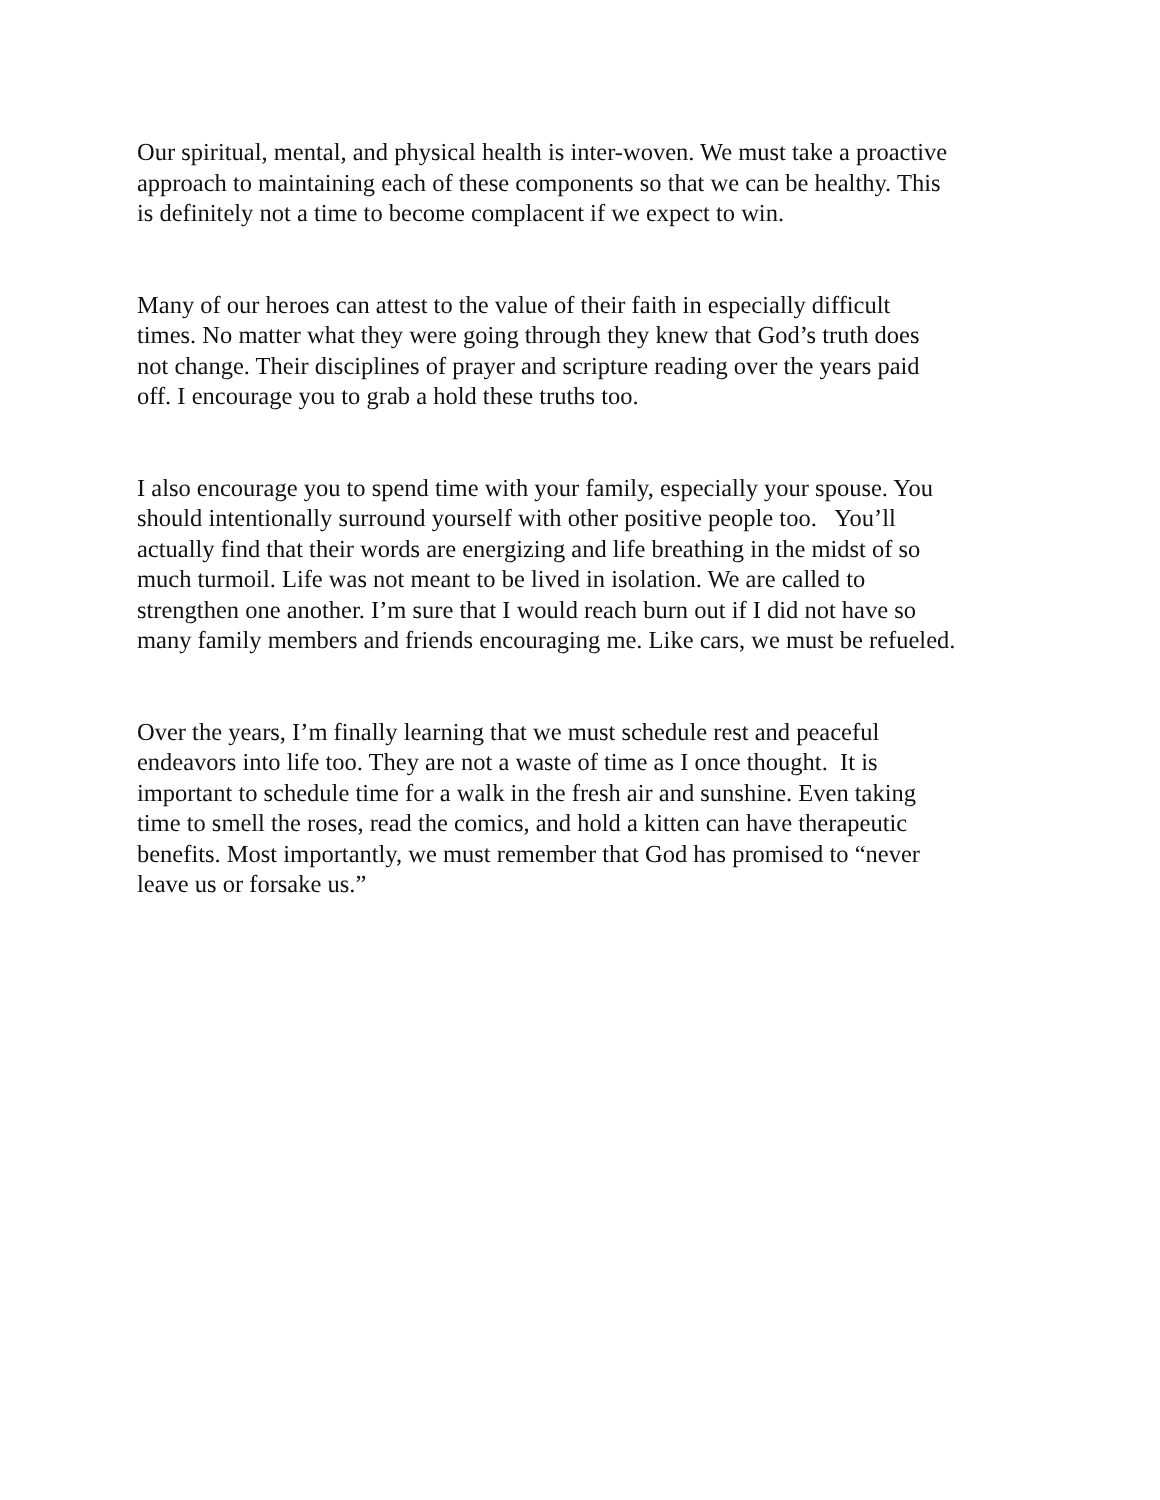Our spiritual, mental, and physical health is inter-woven. We must take a proactive
approach to maintaining each of these components so that we can be healthy. This
is definitely not a time to become complacent if we expect to win.
Many of our heroes can attest to the value of their faith in especially difficult
times. No matter what they were going through they knew that God’s truth does
not change. Their disciplines of prayer and scripture reading over the years paid
off. I encourage you to grab a hold these truths too.
I also encourage you to spend time with your family, especially your spouse. You
should intentionally surround yourself with other positive people too. You’ll
actually find that their words are energizing and life breathing in the midst of so
much turmoil. Life was not meant to be lived in isolation. We are called to
strengthen one another. I’m sure that I would reach burn out if I did not have so
many family members and friends encouraging me. Like cars, we must be refueled.
Over the years, I’m finally learning that we must schedule rest and peaceful
endeavors into life too. They are not a waste of time as I once thought. It is
important to schedule time for a walk in the fresh air and sunshine. Even taking
time to smell the roses, read the comics, and hold a kitten can have therapeutic
benefits. Most importantly, we must remember that God has promised to “never
leave us or forsake us.”